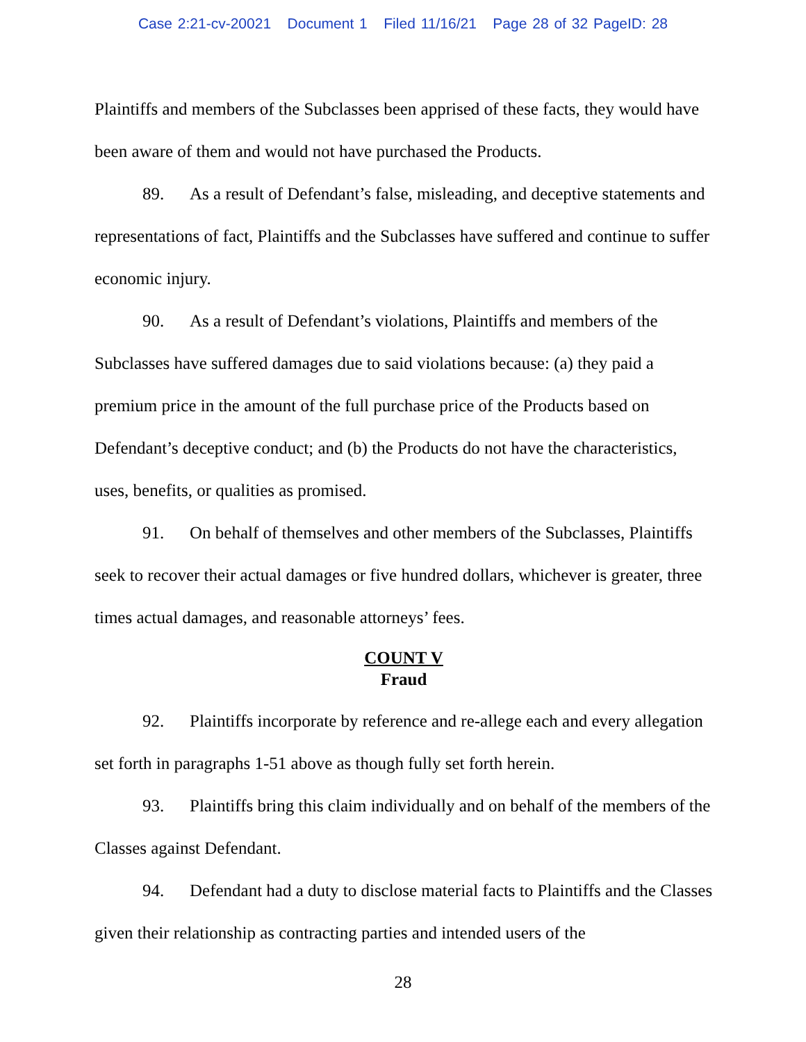Case 2:21-cv-20021 Document 1 Filed 11/16/21 Page 28 of 32 PageID: 28
Plaintiffs and members of the Subclasses been apprised of these facts, they would have been aware of them and would not have purchased the Products.
89. As a result of Defendant’s false, misleading, and deceptive statements and representations of fact, Plaintiffs and the Subclasses have suffered and continue to suffer economic injury.
90. As a result of Defendant’s violations, Plaintiffs and members of the Subclasses have suffered damages due to said violations because: (a) they paid a premium price in the amount of the full purchase price of the Products based on Defendant’s deceptive conduct; and (b) the Products do not have the characteristics, uses, benefits, or qualities as promised.
91. On behalf of themselves and other members of the Subclasses, Plaintiffs seek to recover their actual damages or five hundred dollars, whichever is greater, three times actual damages, and reasonable attorneys’ fees.
COUNT V
Fraud
92. Plaintiffs incorporate by reference and re-allege each and every allegation set forth in paragraphs 1-51 above as though fully set forth herein.
93. Plaintiffs bring this claim individually and on behalf of the members of the Classes against Defendant.
94. Defendant had a duty to disclose material facts to Plaintiffs and the Classes given their relationship as contracting parties and intended users of the
28